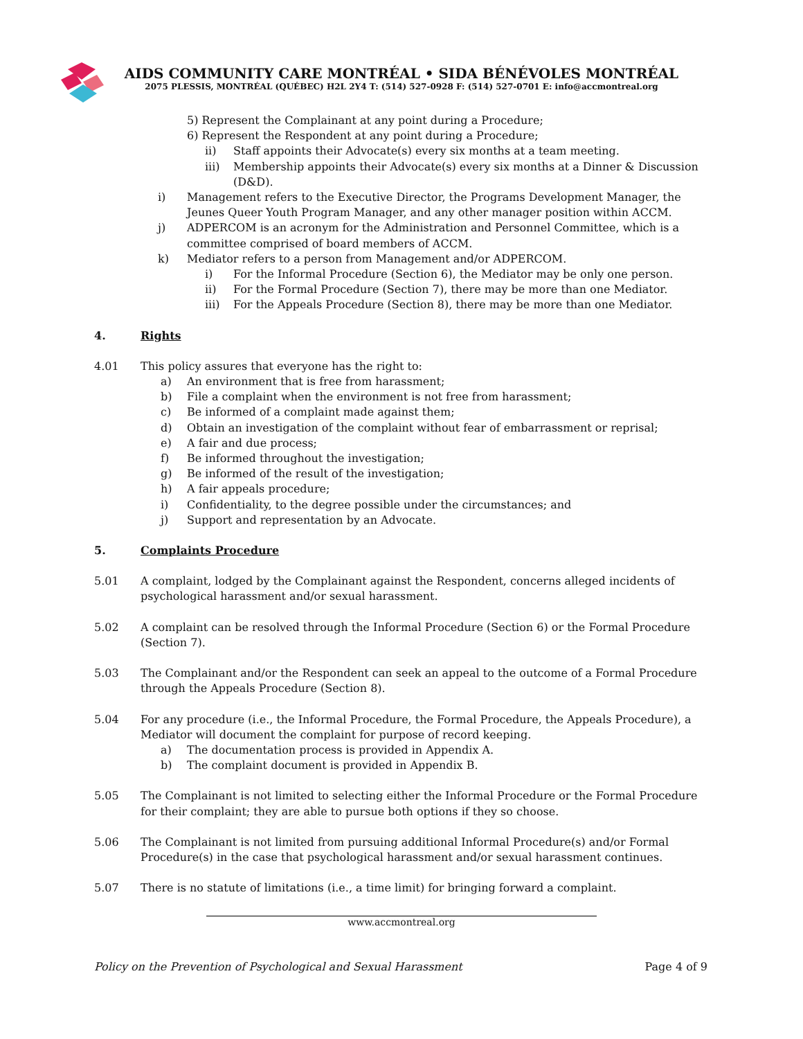AIDS COMMUNITY CARE MONTRÉAL • SIDA BÉNÉVOLES MONTRÉAL
2075 PLESSIS, MONTRÉAL (QUÉBEC) H2L 2Y4 T: (514) 527-0928 F: (514) 527-0701 E: info@accmontreal.org
5) Represent the Complainant at any point during a Procedure;
6) Represent the Respondent at any point during a Procedure;
ii) Staff appoints their Advocate(s) every six months at a team meeting.
iii) Membership appoints their Advocate(s) every six months at a Dinner & Discussion (D&D).
i) Management refers to the Executive Director, the Programs Development Manager, the Jeunes Queer Youth Program Manager, and any other manager position within ACCM.
j) ADPERCOM is an acronym for the Administration and Personnel Committee, which is a committee comprised of board members of ACCM.
k) Mediator refers to a person from Management and/or ADPERCOM.
i) For the Informal Procedure (Section 6), the Mediator may be only one person.
ii) For the Formal Procedure (Section 7), there may be more than one Mediator.
iii) For the Appeals Procedure (Section 8), there may be more than one Mediator.
4. Rights
4.01 This policy assures that everyone has the right to:
a) An environment that is free from harassment;
b) File a complaint when the environment is not free from harassment;
c) Be informed of a complaint made against them;
d) Obtain an investigation of the complaint without fear of embarrassment or reprisal;
e) A fair and due process;
f) Be informed throughout the investigation;
g) Be informed of the result of the investigation;
h) A fair appeals procedure;
i) Confidentiality, to the degree possible under the circumstances; and
j) Support and representation by an Advocate.
5. Complaints Procedure
5.01 A complaint, lodged by the Complainant against the Respondent, concerns alleged incidents of psychological harassment and/or sexual harassment.
5.02 A complaint can be resolved through the Informal Procedure (Section 6) or the Formal Procedure (Section 7).
5.03 The Complainant and/or the Respondent can seek an appeal to the outcome of a Formal Procedure through the Appeals Procedure (Section 8).
5.04 For any procedure (i.e., the Informal Procedure, the Formal Procedure, the Appeals Procedure), a Mediator will document the complaint for purpose of record keeping.
a) The documentation process is provided in Appendix A.
b) The complaint document is provided in Appendix B.
5.05 The Complainant is not limited to selecting either the Informal Procedure or the Formal Procedure for their complaint; they are able to pursue both options if they so choose.
5.06 The Complainant is not limited from pursuing additional Informal Procedure(s) and/or Formal Procedure(s) in the case that psychological harassment and/or sexual harassment continues.
5.07 There is no statute of limitations (i.e., a time limit) for bringing forward a complaint.
www.accmontreal.org
Policy on the Prevention of Psychological and Sexual Harassment Page 4 of 9